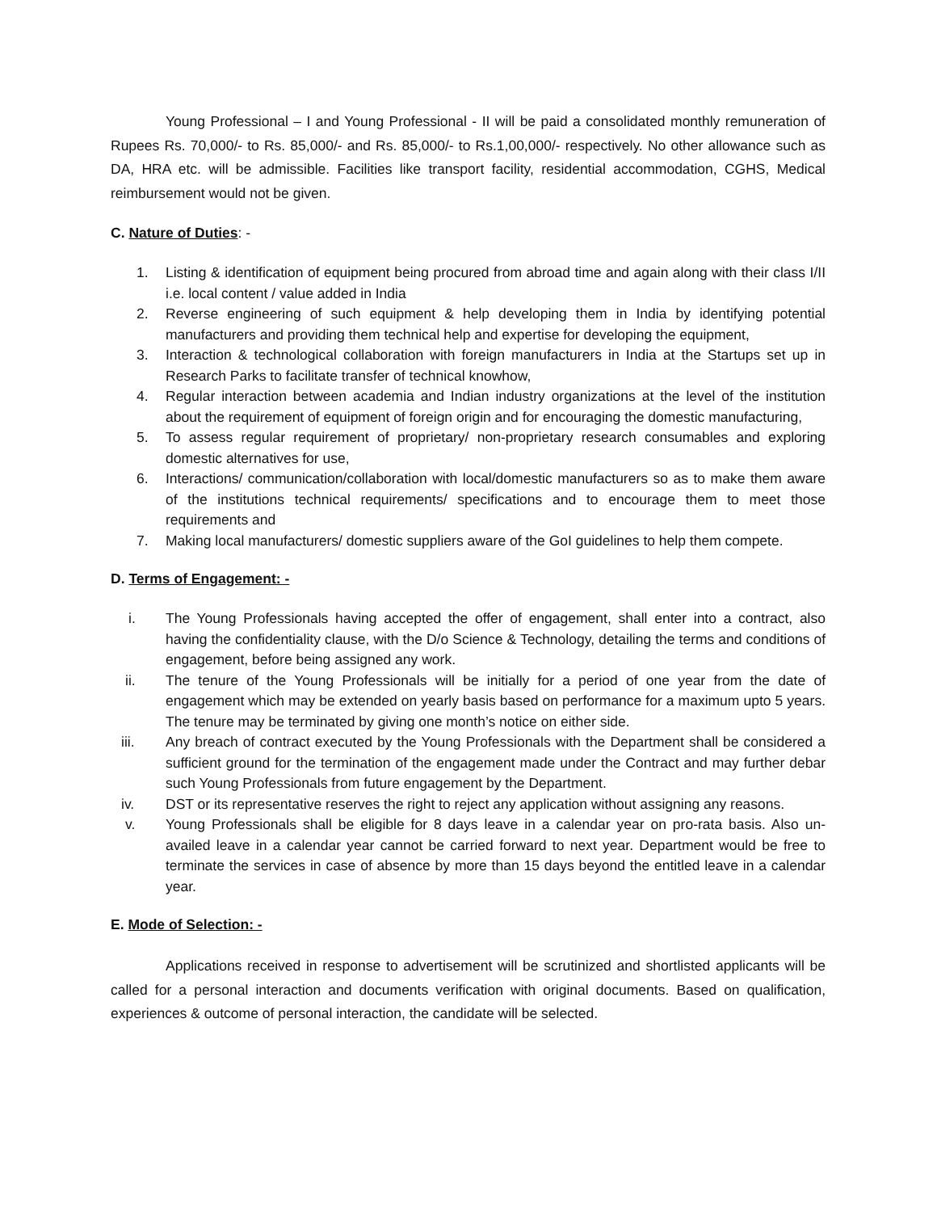Young Professional – I and Young Professional - II will be paid a consolidated monthly remuneration of Rupees Rs. 70,000/- to Rs. 85,000/- and Rs. 85,000/- to Rs.1,00,000/- respectively. No other allowance such as DA, HRA etc. will be admissible. Facilities like transport facility, residential accommodation, CGHS, Medical reimbursement would not be given.
C. Nature of Duties: -
1. Listing & identification of equipment being procured from abroad time and again along with their class I/II i.e. local content / value added in India
2. Reverse engineering of such equipment & help developing them in India by identifying potential manufacturers and providing them technical help and expertise for developing the equipment,
3. Interaction & technological collaboration with foreign manufacturers in India at the Startups set up in Research Parks to facilitate transfer of technical knowhow,
4. Regular interaction between academia and Indian industry organizations at the level of the institution about the requirement of equipment of foreign origin and for encouraging the domestic manufacturing,
5. To assess regular requirement of proprietary/ non-proprietary research consumables and exploring domestic alternatives for use,
6. Interactions/ communication/collaboration with local/domestic manufacturers so as to make them aware of the institutions technical requirements/ specifications and to encourage them to meet those requirements and
7. Making local manufacturers/ domestic suppliers aware of the GoI guidelines to help them compete.
D. Terms of Engagement: -
i. The Young Professionals having accepted the offer of engagement, shall enter into a contract, also having the confidentiality clause, with the D/o Science & Technology, detailing the terms and conditions of engagement, before being assigned any work.
ii. The tenure of the Young Professionals will be initially for a period of one year from the date of engagement which may be extended on yearly basis based on performance for a maximum upto 5 years. The tenure may be terminated by giving one month’s notice on either side.
iii. Any breach of contract executed by the Young Professionals with the Department shall be considered a sufficient ground for the termination of the engagement made under the Contract and may further debar such Young Professionals from future engagement by the Department.
iv. DST or its representative reserves the right to reject any application without assigning any reasons.
v. Young Professionals shall be eligible for 8 days leave in a calendar year on pro-rata basis. Also un-availed leave in a calendar year cannot be carried forward to next year. Department would be free to terminate the services in case of absence by more than 15 days beyond the entitled leave in a calendar year.
E. Mode of Selection: -
Applications received in response to advertisement will be scrutinized and shortlisted applicants will be called for a personal interaction and documents verification with original documents. Based on qualification, experiences & outcome of personal interaction, the candidate will be selected.